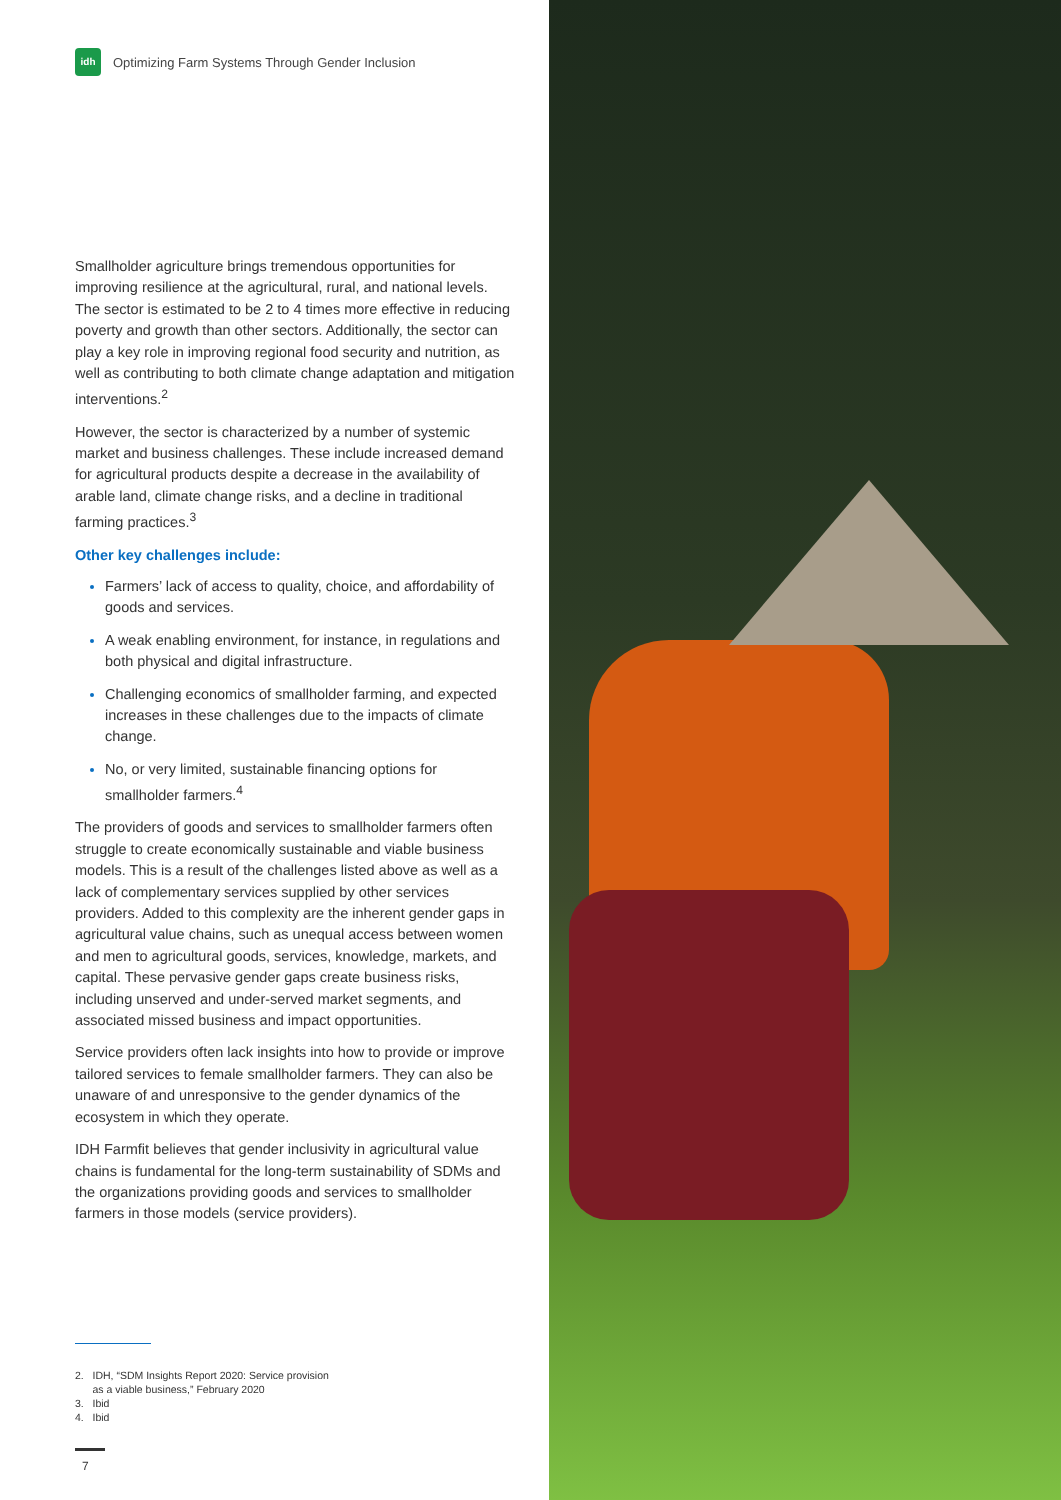idh
Optimizing Farm Systems Through Gender Inclusion
Smallholder agriculture brings tremendous opportunities for improving resilience at the agricultural, rural, and national levels. The sector is estimated to be 2 to 4 times more effective in reducing poverty and growth than other sectors. Additionally, the sector can play a key role in improving regional food security and nutrition, as well as contributing to both climate change adaptation and mitigation interventions.<sup>2</sup>
However, the sector is characterized by a number of systemic market and business challenges. These include increased demand for agricultural products despite a decrease in the availability of arable land, climate change risks, and a decline in traditional farming practices.<sup>3</sup>
Other key challenges include:
Farmers’ lack of access to quality, choice, and affordability of goods and services.
A weak enabling environment, for instance, in regulations and both physical and digital infrastructure.
Challenging economics of smallholder farming, and expected increases in these challenges due to the impacts of climate change.
No, or very limited, sustainable financing options for smallholder farmers.<sup>4</sup>
The providers of goods and services to smallholder farmers often struggle to create economically sustainable and viable business models. This is a result of the challenges listed above as well as a lack of complementary services supplied by other services providers. Added to this complexity are the inherent gender gaps in agricultural value chains, such as unequal access between women and men to agricultural goods, services, knowledge, markets, and capital. These pervasive gender gaps create business risks, including unserved and under-served market segments, and associated missed business and impact opportunities.
Service providers often lack insights into how to provide or improve tailored services to female smallholder farmers. They can also be unaware of and unresponsive to the gender dynamics of the ecosystem in which they operate.
IDH Farmfit believes that gender inclusivity in agricultural value chains is fundamental for the long-term sustainability of SDMs and the organizations providing goods and services to smallholder farmers in those models (service providers).
2. IDH, “SDM Insights Report 2020: Service provision
as a viable business,” February 2020
3. Ibid
4. Ibid
7